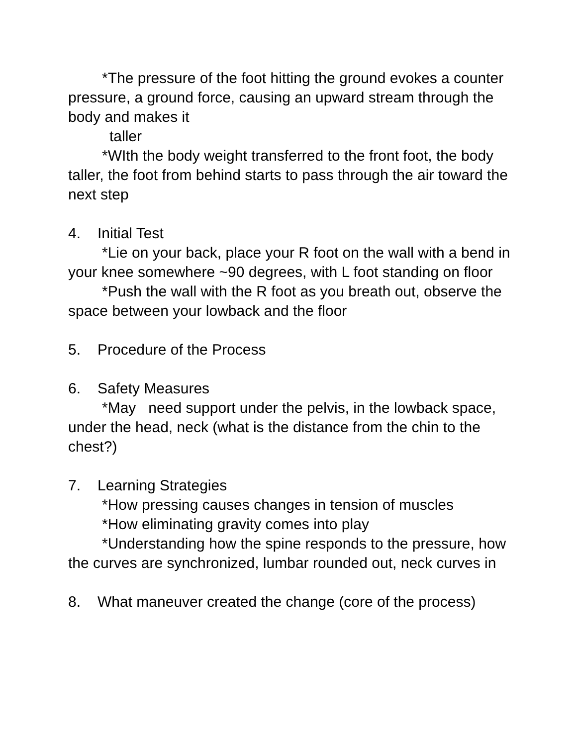*The pressure of the foot hitting the ground evokes a counter pressure, a ground force, causing an upward stream through the body and makes it
taller
*WIth the body weight transferred to the front foot, the body taller, the foot from behind starts to pass through the air toward the next step
4. Initial Test
*Lie on your back, place your R foot on the wall with a bend in your knee somewhere ~90 degrees, with L foot standing on floor
*Push the wall with the R foot as you breath out, observe the space between your lowback and the floor
5. Procedure of the Process
6. Safety Measures
*May need support under the pelvis, in the lowback space, under the head, neck (what is the distance from the chin to the chest?)
7. Learning Strategies
*How pressing causes changes in tension of muscles
*How eliminating gravity comes into play
*Understanding how the spine responds to the pressure, how the curves are synchronized, lumbar rounded out, neck curves in
8. What maneuver created the change (core of the process)